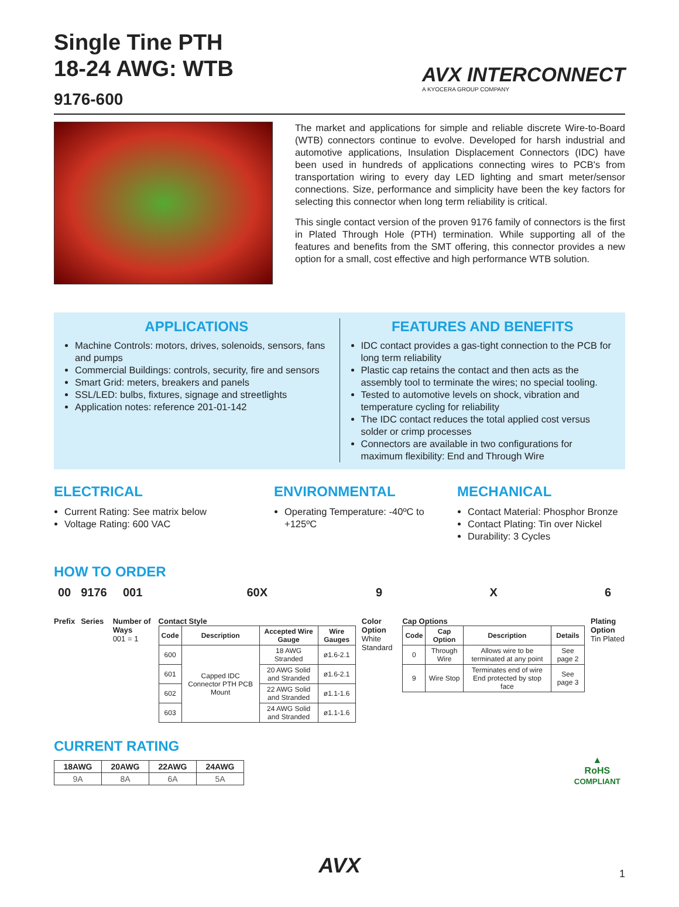AVX INTERCONNECT
A KYOCERA GROUP COMPANY
Single Tine PTH
18-24 AWG: WTB
9176-600
The market and applications for simple and reliable discrete Wire-to-Board (WTB) connectors continue to evolve. Developed for harsh industrial and automotive applications, Insulation Displacement Connectors (IDC) have been used in hundreds of applications connecting wires to PCB's from transportation wiring to every day LED lighting and smart meter/sensor connections. Size, performance and simplicity have been the key factors for selecting this connector when long term reliability is critical.
This single contact version of the proven 9176 family of connectors is the first in Plated Through Hole (PTH) termination. While supporting all of the features and benefits from the SMT offering, this connector provides a new option for a small, cost effective and high performance WTB solution.
APPLICATIONS
Machine Controls: motors, drives, solenoids, sensors, fans and pumps
Commercial Buildings: controls, security, fire and sensors
Smart Grid: meters, breakers and panels
SSL/LED: bulbs, fixtures, signage and streetlights
Application notes: reference 201-01-142
FEATURES AND BENEFITS
IDC contact provides a gas-tight connection to the PCB for long term reliability
Plastic cap retains the contact and then acts as the assembly tool to terminate the wires; no special tooling.
Tested to automotive levels on shock, vibration and temperature cycling for reliability
The IDC contact reduces the total applied cost versus solder or crimp processes
Connectors are available in two configurations for maximum flexibility: End and Through Wire
ELECTRICAL
Current Rating: See matrix below
Voltage Rating: 600 VAC
ENVIRONMENTAL
Operating Temperature: -40ºC to +125ºC
MECHANICAL
Contact Material: Phosphor Bronze
Contact Plating: Tin over Nickel
Durability: 3 Cycles
HOW TO ORDER
00
Prefix
9176
Series
001
Number of Ways
001 = 1
60X
Contact Style
| Code | Description | Accepted Wire Gauge | Wire Gauges |
| --- | --- | --- | --- |
| 600 | Capped IDC Connector PTH PCB Mount | 18 AWG Stranded | ø1.6-2.1 |
| 601 | | 20 AWG Solid and Stranded | ø1.6-2.1 |
| 602 | | 22 AWG Solid and Stranded | ø1.1-1.6 |
| 603 | | 24 AWG Solid and Stranded | ø1.1-1.6 |
9
Color Option
White Standard
X
Cap Options
| Code | Cap Option | Description | Details |
| --- | --- | --- | --- |
| 0 | Through Wire | Allows wire to be terminated at any point | See page 2 |
| 9 | Wire Stop | Terminates end of wire End protected by stop face | See page 3 |
6
Plating Option
Tin Plated
CURRENT RATING
| 18AWG | 20AWG | 22AWG | 24AWG |
| --- | --- | --- | --- |
| 9A | 8A | 6A | 5A |
▲
RoHS
COMPLIANT
AVX 1